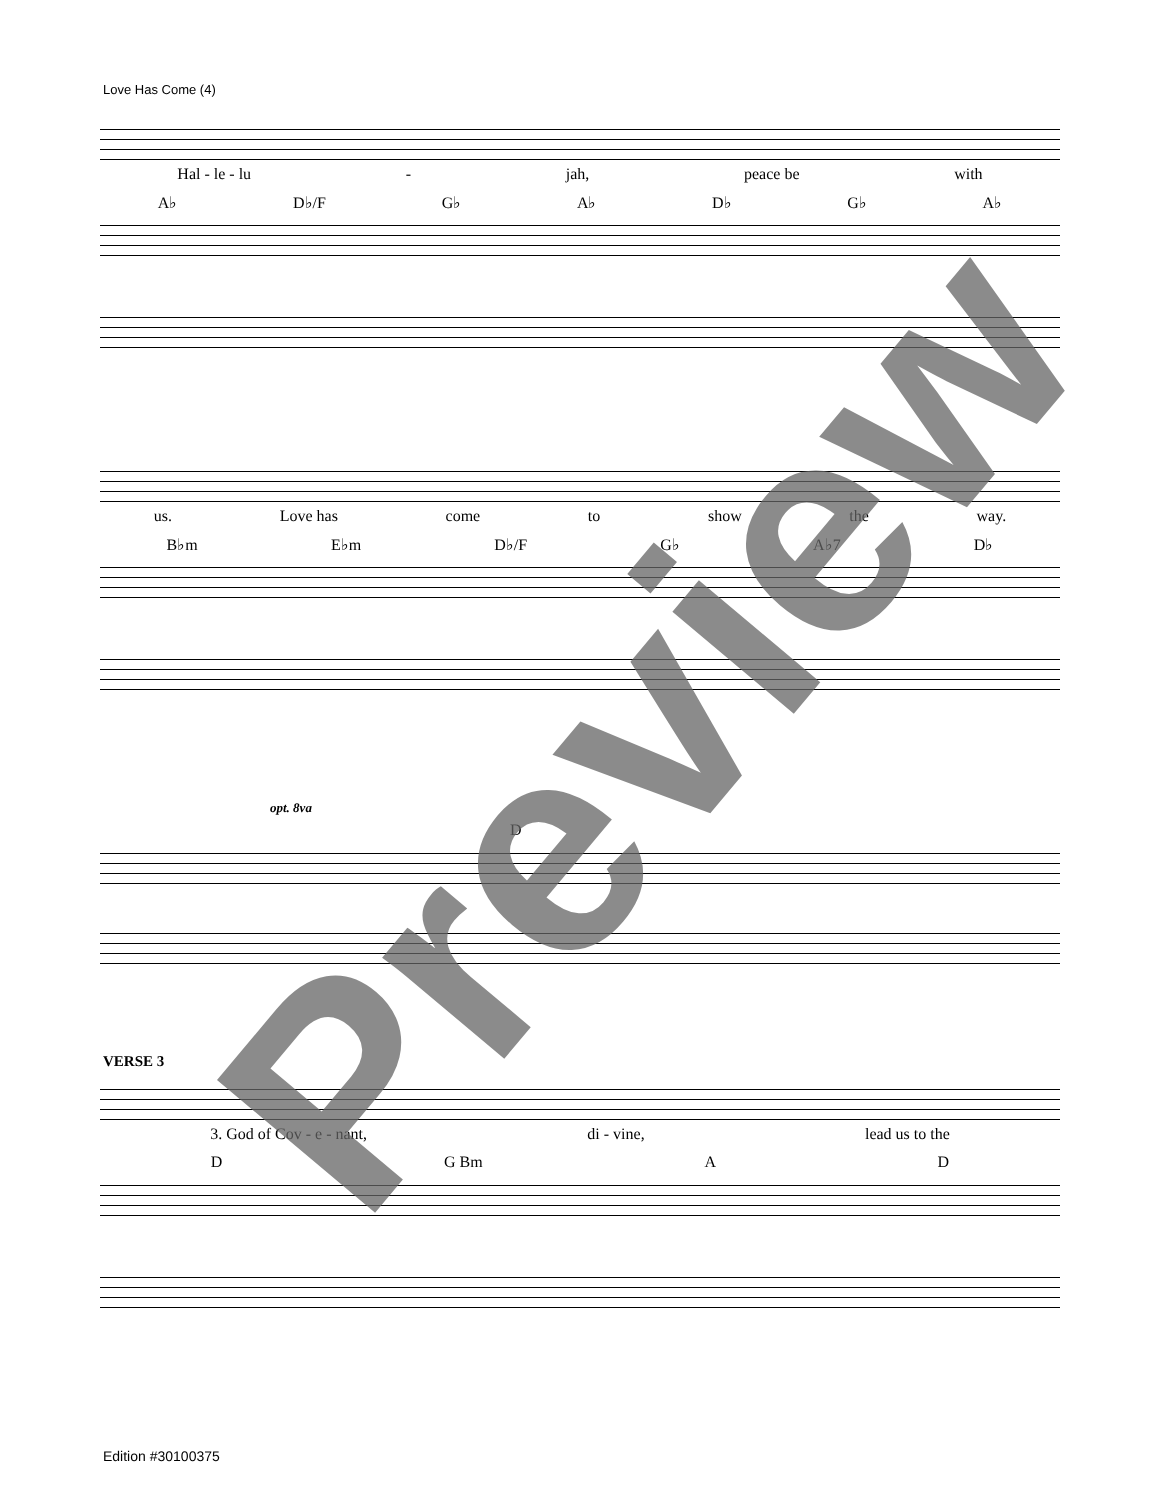Love Has Come (4)
Hal - le - lu - jah, peace be with
A♭ D♭/F G♭ A♭ D♭ G♭ A♭
us. Love has come to show the way.
B♭m E♭m D♭/F G♭ A♭7 D♭
opt. 8va
D
VERSE 3
3. God of Cov - e - nant, di - vine, lead us to the
D G Bm A D
Preview
Edition #30100375